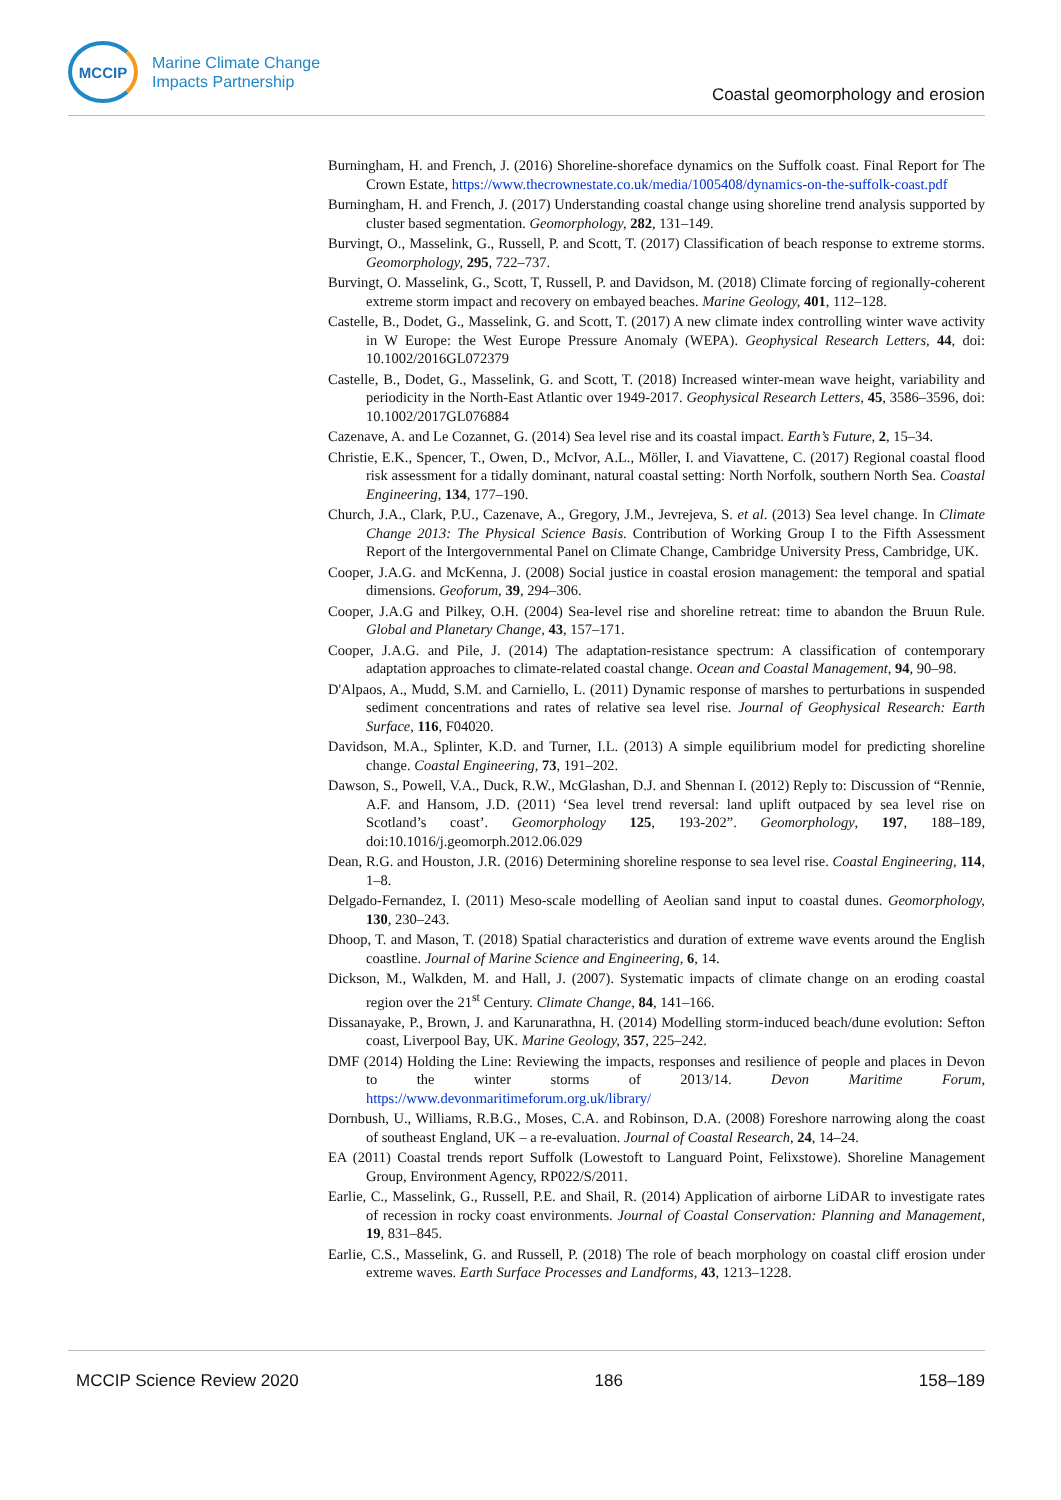MCCIP
Marine Climate Change
Impacts Partnership
Coastal geomorphology and erosion
Burningham, H. and French, J. (2016) Shoreline-shoreface dynamics on the Suffolk coast. Final Report for The Crown Estate, https://www.thecrownestate.co.uk/media/1005408/dynamics-on-the-suffolk-coast.pdf
Burningham, H. and French, J. (2017) Understanding coastal change using shoreline trend analysis supported by cluster based segmentation. Geomorphology, 282, 131–149.
Burvingt, O., Masselink, G., Russell, P. and Scott, T. (2017) Classification of beach response to extreme storms. Geomorphology, 295, 722–737.
Burvingt, O. Masselink, G., Scott, T, Russell, P. and Davidson, M. (2018) Climate forcing of regionally-coherent extreme storm impact and recovery on embayed beaches. Marine Geology, 401, 112–128.
Castelle, B., Dodet, G., Masselink, G. and Scott, T. (2017) A new climate index controlling winter wave activity in W Europe: the West Europe Pressure Anomaly (WEPA). Geophysical Research Letters, 44, doi: 10.1002/2016GL072379
Castelle, B., Dodet, G., Masselink, G. and Scott, T. (2018) Increased winter-mean wave height, variability and periodicity in the North-East Atlantic over 1949-2017. Geophysical Research Letters, 45, 3586–3596, doi: 10.1002/2017GL076884
Cazenave, A. and Le Cozannet, G. (2014) Sea level rise and its coastal impact. Earth’s Future, 2, 15–34.
Christie, E.K., Spencer, T., Owen, D., McIvor, A.L., Möller, I. and Viavattene, C. (2017) Regional coastal flood risk assessment for a tidally dominant, natural coastal setting: North Norfolk, southern North Sea. Coastal Engineering, 134, 177–190.
Church, J.A., Clark, P.U., Cazenave, A., Gregory, J.M., Jevrejeva, S. et al. (2013) Sea level change. In Climate Change 2013: The Physical Science Basis. Contribution of Working Group I to the Fifth Assessment Report of the Intergovernmental Panel on Climate Change, Cambridge University Press, Cambridge, UK.
Cooper, J.A.G. and McKenna, J. (2008) Social justice in coastal erosion management: the temporal and spatial dimensions. Geoforum, 39, 294–306.
Cooper, J.A.G and Pilkey, O.H. (2004) Sea-level rise and shoreline retreat: time to abandon the Bruun Rule. Global and Planetary Change, 43, 157–171.
Cooper, J.A.G. and Pile, J. (2014) The adaptation-resistance spectrum: A classification of contemporary adaptation approaches to climate-related coastal change. Ocean and Coastal Management, 94, 90–98.
D'Alpaos, A., Mudd, S.M. and Carniello, L. (2011) Dynamic response of marshes to perturbations in suspended sediment concentrations and rates of relative sea level rise. Journal of Geophysical Research: Earth Surface, 116, F04020.
Davidson, M.A., Splinter, K.D. and Turner, I.L. (2013) A simple equilibrium model for predicting shoreline change. Coastal Engineering, 73, 191–202.
Dawson, S., Powell, V.A., Duck, R.W., McGlashan, D.J. and Shennan I. (2012) Reply to: Discussion of “Rennie, A.F. and Hansom, J.D. (2011) ‘Sea level trend reversal: land uplift outpaced by sea level rise on Scotland’s coast’. Geomorphology 125, 193-202”. Geomorphology, 197, 188–189, doi:10.1016/j.geomorph.2012.06.029
Dean, R.G. and Houston, J.R. (2016) Determining shoreline response to sea level rise. Coastal Engineering, 114, 1–8.
Delgado-Fernandez, I. (2011) Meso-scale modelling of Aeolian sand input to coastal dunes. Geomorphology, 130, 230–243.
Dhoop, T. and Mason, T. (2018) Spatial characteristics and duration of extreme wave events around the English coastline. Journal of Marine Science and Engineering, 6, 14.
Dickson, M., Walkden, M. and Hall, J. (2007). Systematic impacts of climate change on an eroding coastal region over the 21<sup>st</sup> Century. Climate Change, 84, 141–166.
Dissanayake, P., Brown, J. and Karunarathna, H. (2014) Modelling storm-induced beach/dune evolution: Sefton coast, Liverpool Bay, UK. Marine Geology, 357, 225–242.
DMF (2014) Holding the Line: Reviewing the impacts, responses and resilience of people and places in Devon to the winter storms of 2013/14. Devon Maritime Forum, https://www.devonmaritimeforum.org.uk/library/
Dornbush, U., Williams, R.B.G., Moses, C.A. and Robinson, D.A. (2008) Foreshore narrowing along the coast of southeast England, UK – a re-evaluation. Journal of Coastal Research, 24, 14–24.
EA (2011) Coastal trends report Suffolk (Lowestoft to Languard Point, Felixstowe). Shoreline Management Group, Environment Agency, RP022/S/2011.
Earlie, C., Masselink, G., Russell, P.E. and Shail, R. (2014) Application of airborne LiDAR to investigate rates of recession in rocky coast environments. Journal of Coastal Conservation: Planning and Management, 19, 831–845.
Earlie, C.S., Masselink, G. and Russell, P. (2018) The role of beach morphology on coastal cliff erosion under extreme waves. Earth Surface Processes and Landforms, 43, 1213–1228.
MCCIP Science Review 2020 186 158–189